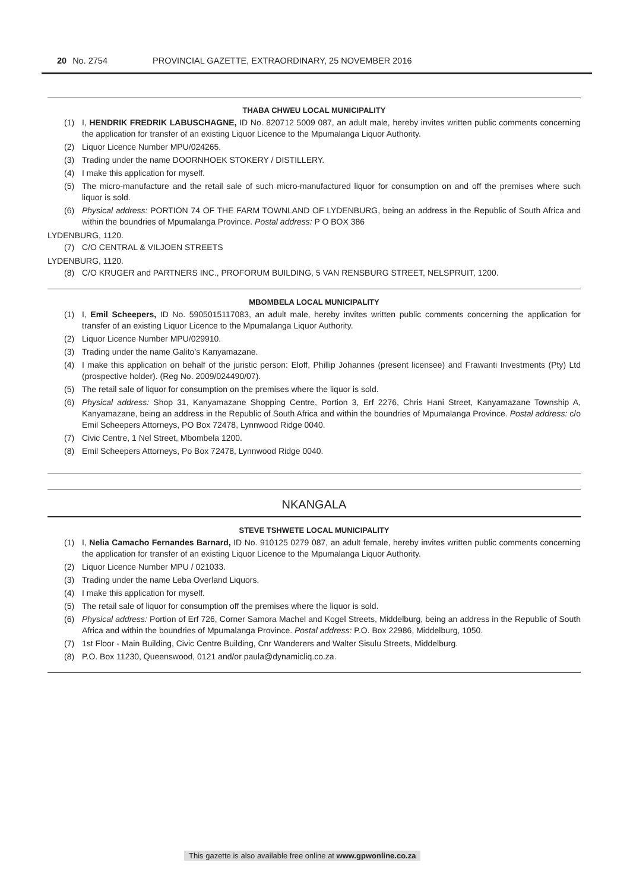20 No. 2754 PROVINCIAL GAZETTE, EXTRAORDINARY, 25 NOVEMBER 2016
THABA CHWEU LOCAL MUNICIPALITY
(1) I, HENDRIK FREDRIK LABUSCHAGNE, ID No. 820712 5009 087, an adult male, hereby invites written public comments concerning the application for transfer of an existing Liquor Licence to the Mpumalanga Liquor Authority.
(2) Liquor Licence Number MPU/024265.
(3) Trading under the name DOORNHOEK STOKERY / DISTILLERY.
(4) I make this application for myself.
(5) The micro-manufacture and the retail sale of such micro-manufactured liquor for consumption on and off the premises where such liquor is sold.
(6) Physical address: PORTION 74 OF THE FARM TOWNLAND OF LYDENBURG, being an address in the Republic of South Africa and within the boundries of Mpumalanga Province. Postal address: P O BOX 386
LYDENBURG, 1120.
(7) C/O CENTRAL & VILJOEN STREETS
LYDENBURG, 1120.
(8) C/O KRUGER and PARTNERS INC., PROFORUM BUILDING, 5 VAN RENSBURG STREET, NELSPRUIT, 1200.
MBOMBELA LOCAL MUNICIPALITY
(1) I, Emil Scheepers, ID No. 5905015117083, an adult male, hereby invites written public comments concerning the application for transfer of an existing Liquor Licence to the Mpumalanga Liquor Authority.
(2) Liquor Licence Number MPU/029910.
(3) Trading under the name Galito’s Kanyamazane.
(4) I make this application on behalf of the juristic person: Eloff, Phillip Johannes (present licensee) and Frawanti Investments (Pty) Ltd (prospective holder). (Reg No. 2009/024490/07).
(5) The retail sale of liquor for consumption on the premises where the liquor is sold.
(6) Physical address: Shop 31, Kanyamazane Shopping Centre, Portion 3, Erf 2276, Chris Hani Street, Kanyamazane Township A, Kanyamazane, being an address in the Republic of South Africa and within the boundries of Mpumalanga Province. Postal address: c/o Emil Scheepers Attorneys, PO Box 72478, Lynnwood Ridge 0040.
(7) Civic Centre, 1 Nel Street, Mbombela 1200.
(8) Emil Scheepers Attorneys, Po Box 72478, Lynnwood Ridge 0040.
NKANGALA
STEVE TSHWETE LOCAL MUNICIPALITY
(1) I, Nelia Camacho Fernandes Barnard, ID No. 910125 0279 087, an adult female, hereby invites written public comments concerning the application for transfer of an existing Liquor Licence to the Mpumalanga Liquor Authority.
(2) Liquor Licence Number MPU / 021033.
(3) Trading under the name Leba Overland Liquors.
(4) I make this application for myself.
(5) The retail sale of liquor for consumption off the premises where the liquor is sold.
(6) Physical address: Portion of Erf 726, Corner Samora Machel and Kogel Streets, Middelburg, being an address in the Republic of South Africa and within the boundries of Mpumalanga Province. Postal address: P.O. Box 22986, Middelburg, 1050.
(7) 1st Floor - Main Building, Civic Centre Building, Cnr Wanderers and Walter Sisulu Streets, Middelburg.
(8) P.O. Box 11230, Queenswood, 0121 and/or paula@dynamicliq.co.za.
This gazette is also available free online at www.gpwonline.co.za